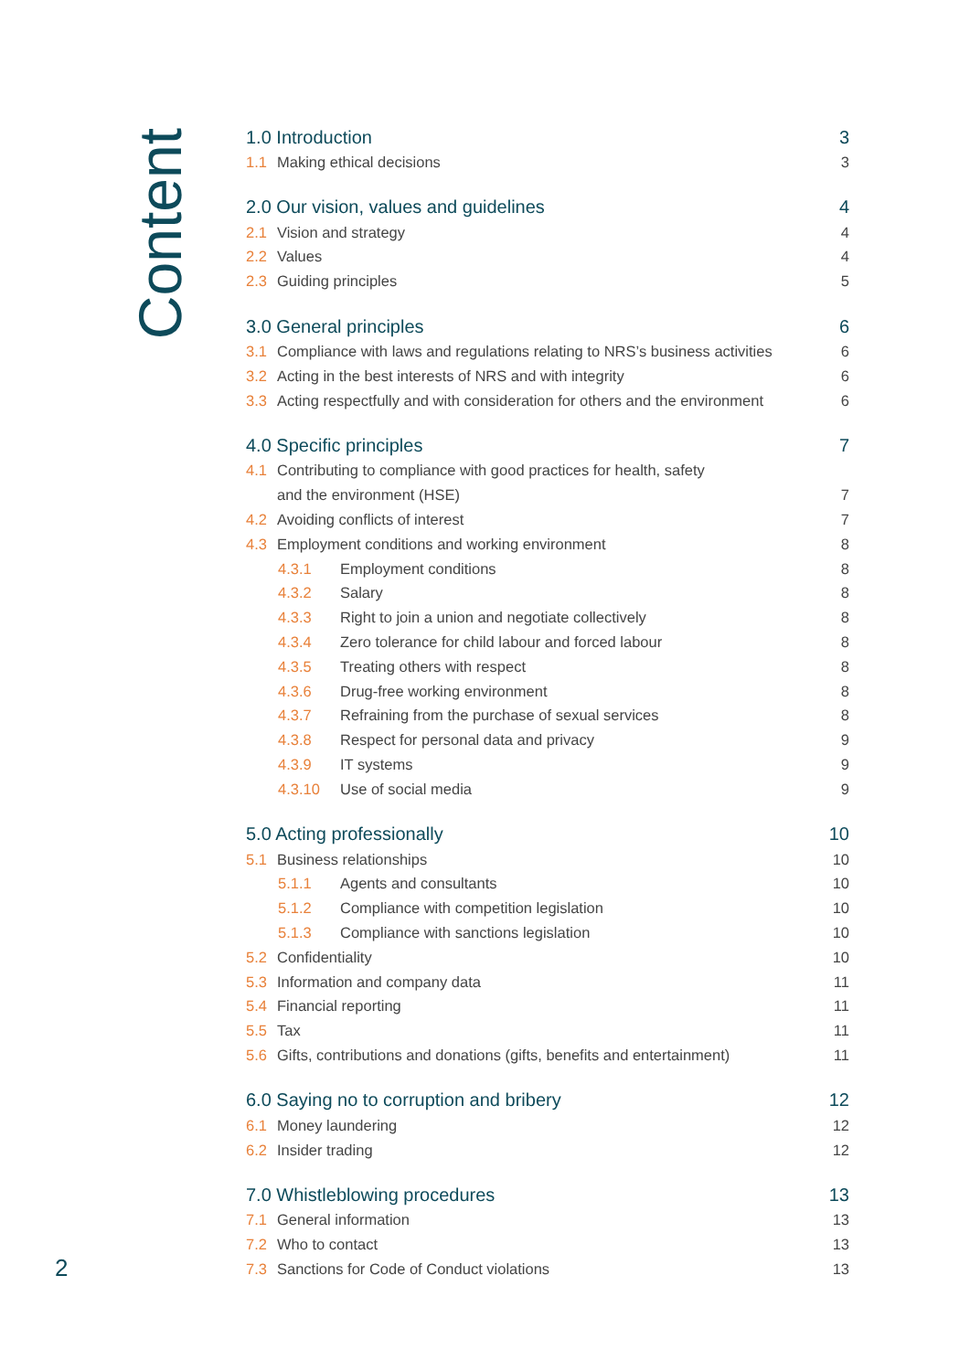Content
1.0 Introduction 3
1.1 Making ethical decisions 3
2.0 Our vision, values and guidelines 4
2.1 Vision and strategy 4
2.2 Values 4
2.3 Guiding principles 5
3.0 General principles 6
3.1 Compliance with laws and regulations relating to NRS’s business activities 6
3.2 Acting in the best interests of NRS and with integrity 6
3.3 Acting respectfully and with consideration for others and the environment 6
4.0 Specific principles 7
4.1 Contributing to compliance with good practices for health, safety
and the environment (HSE) 7
4.2 Avoiding conflicts of interest 7
4.3 Employment conditions and working environment 8
4.3.1 Employment conditions 8
4.3.2 Salary 8
4.3.3 Right to join a union and negotiate collectively 8
4.3.4 Zero tolerance for child labour and forced labour 8
4.3.5 Treating others with respect 8
4.3.6 Drug-free working environment 8
4.3.7 Refraining from the purchase of sexual services 8
4.3.8 Respect for personal data and privacy 9
4.3.9 IT systems 9
4.3.10 Use of social media 9
5.0 Acting professionally 10
5.1 Business relationships 10
5.1.1 Agents and consultants 10
5.1.2 Compliance with competition legislation 10
5.1.3 Compliance with sanctions legislation 10
5.2 Confidentiality 10
5.3 Information and company data 11
5.4 Financial reporting 11
5.5 Tax 11
5.6 Gifts, contributions and donations (gifts, benefits and entertainment) 11
6.0 Saying no to corruption and bribery 12
6.1 Money laundering 12
6.2 Insider trading 12
7.0 Whistleblowing procedures 13
7.1 General information 13
7.2 Who to contact 13
7.3 Sanctions for Code of Conduct violations 13
2